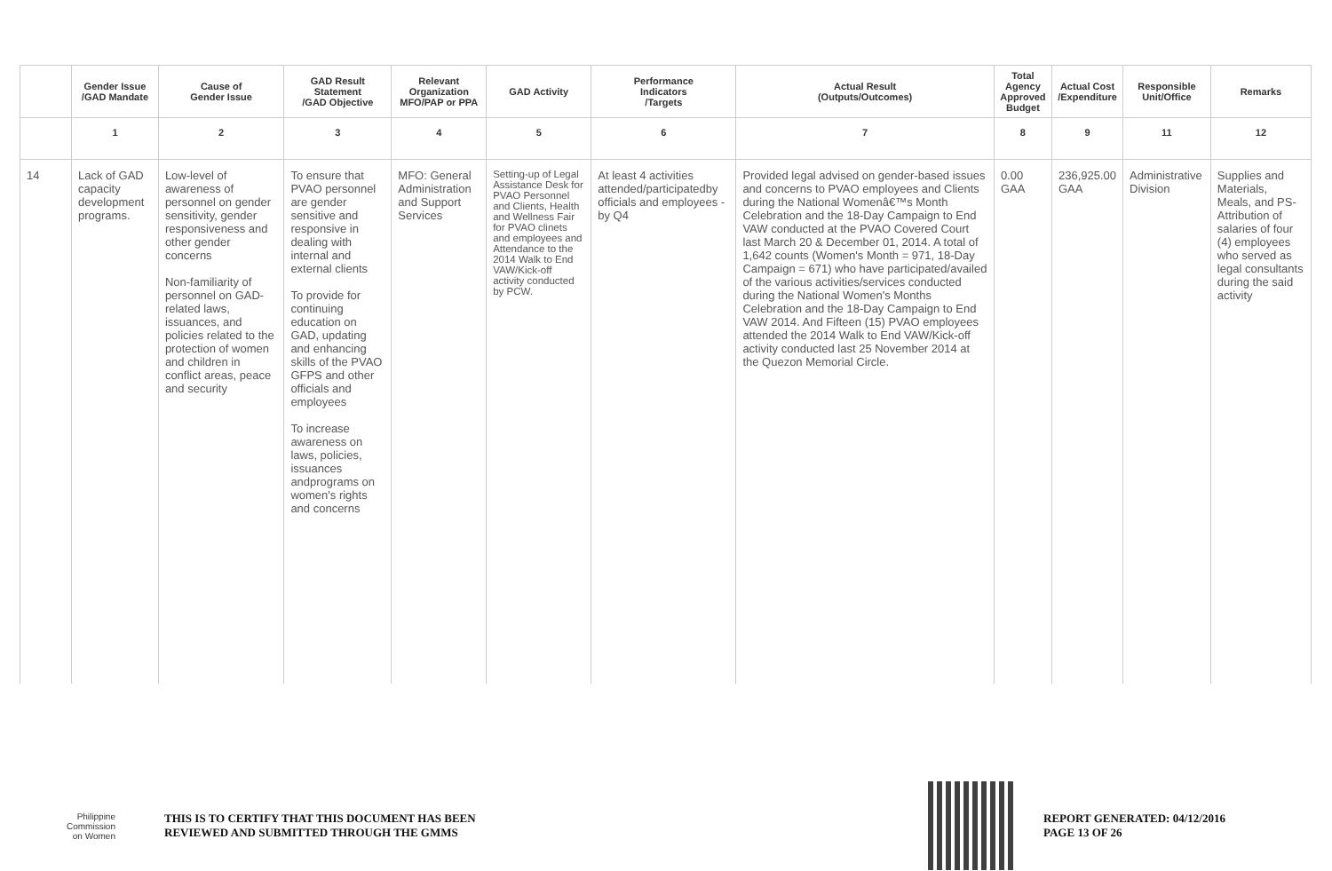| | Gender Issue /GAD Mandate | Cause of Gender Issue | GAD Result Statement /GAD Objective | Relevant Organization MFO/PAP or PPA | GAD Activity | Performance Indicators /Targets | Actual Result (Outputs/Outcomes) | Total Agency Approved Budget | Actual Cost /Expenditure | Responsible Unit/Office | Remarks |
| --- | --- | --- | --- | --- | --- | --- | --- | --- | --- | --- | --- |
| | 1 | 2 | 3 | 4 | 5 | 6 | 7 | 8 | 9 | 11 | 12 |
| 14 | Lack of GAD capacity development programs. | Low-level of awareness of personnel on gender sensitivity, gender responsiveness and other gender concerns Non-familiarity of personnel on GAD-related laws, issuances, and policies related to the protection of women and children in conflict areas, peace and security | To ensure that PVAO personnel are gender sensitive and responsive in dealing with internal and external clients To provide for continuing education on GAD, updating and enhancing skills of the PVAO GFPS and other officials and employees To increase awareness on laws, policies, issuances andprograms on women's rights and concerns | MFO: General Administration and Support Services | Setting-up of Legal Assistance Desk for PVAO Personnel and Clients, Health and Wellness Fair for PVAO clinets and employees and Attendance to the 2014 Walk to End VAW/Kick-off activity conducted by PCW. | At least 4 activities attended/participatedby officials and employees -by Q4 | Provided legal advised on gender-based issues and concerns to PVAO employees and Clients during the National Womenâ€™s Month Celebration and the 18-Day Campaign to End VAW conducted at the PVAO Covered Court last March 20 & December 01, 2014. A total of 1,642 counts (Women's Month = 971, 18-Day Campaign = 671) who have participated/availed of the various activities/services conducted during the National Women's Months Celebration and the 18-Day Campaign to End VAW 2014. And Fifteen (15) PVAO employees attended the 2014 Walk to End VAW/Kick-off activity conducted last 25 November 2014 at the Quezon Memorial Circle. | 0.00 GAA | 236,925.00 GAA | Administrative Division | Supplies and Materials, Meals, and PS-Attribution of salaries of four (4) employees who served as legal consultants during the said activity |
Philippine
Commission
on Women
THIS IS TO CERTIFY THAT THIS DOCUMENT HAS BEEN
REVIEWED AND SUBMITTED THROUGH THE GMMS
REPORT GENERATED: 04/12/2016
PAGE 13 OF 26